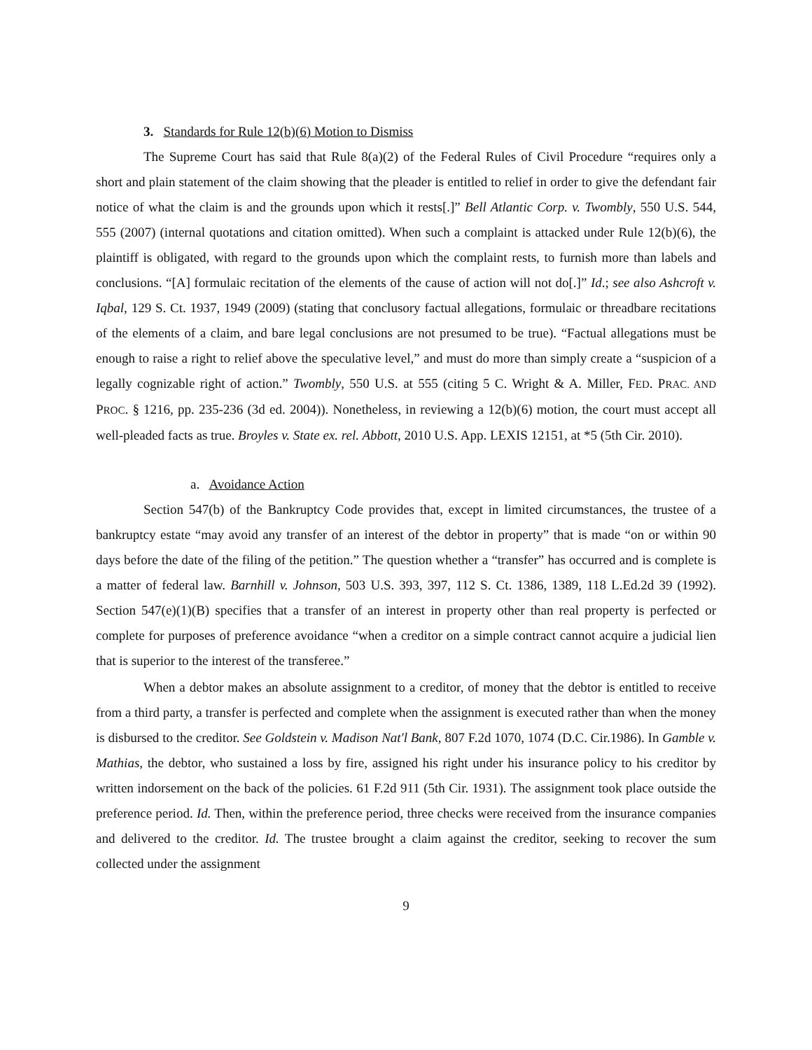3. Standards for Rule 12(b)(6) Motion to Dismiss
The Supreme Court has said that Rule 8(a)(2) of the Federal Rules of Civil Procedure “requires only a short and plain statement of the claim showing that the pleader is entitled to relief in order to give the defendant fair notice of what the claim is and the grounds upon which it rests[.]” Bell Atlantic Corp. v. Twombly, 550 U.S. 544, 555 (2007) (internal quotations and citation omitted). When such a complaint is attacked under Rule 12(b)(6), the plaintiff is obligated, with regard to the grounds upon which the complaint rests, to furnish more than labels and conclusions. “[A] formulaic recitation of the elements of the cause of action will not do[.]” Id.; see also Ashcroft v. Iqbal, 129 S. Ct. 1937, 1949 (2009) (stating that conclusory factual allegations, formulaic or threadbare recitations of the elements of a claim, and bare legal conclusions are not presumed to be true). “Factual allegations must be enough to raise a right to relief above the speculative level,” and must do more than simply create a “suspicion of a legally cognizable right of action.” Twombly, 550 U.S. at 555 (citing 5 C. Wright & A. Miller, FED. PRAC. AND PROC. § 1216, pp. 235-236 (3d ed. 2004)). Nonetheless, in reviewing a 12(b)(6) motion, the court must accept all well-pleaded facts as true. Broyles v. State ex. rel. Abbott, 2010 U.S. App. LEXIS 12151, at *5 (5th Cir. 2010).
a. Avoidance Action
Section 547(b) of the Bankruptcy Code provides that, except in limited circumstances, the trustee of a bankruptcy estate “may avoid any transfer of an interest of the debtor in property” that is made “on or within 90 days before the date of the filing of the petition.” The question whether a “transfer” has occurred and is complete is a matter of federal law. Barnhill v. Johnson, 503 U.S. 393, 397, 112 S. Ct. 1386, 1389, 118 L.Ed.2d 39 (1992). Section 547(e)(1)(B) specifies that a transfer of an interest in property other than real property is perfected or complete for purposes of preference avoidance “when a creditor on a simple contract cannot acquire a judicial lien that is superior to the interest of the transferee.”
When a debtor makes an absolute assignment to a creditor, of money that the debtor is entitled to receive from a third party, a transfer is perfected and complete when the assignment is executed rather than when the money is disbursed to the creditor. See Goldstein v. Madison Nat'l Bank, 807 F.2d 1070, 1074 (D.C. Cir.1986). In Gamble v. Mathias, the debtor, who sustained a loss by fire, assigned his right under his insurance policy to his creditor by written indorsement on the back of the policies. 61 F.2d 911 (5th Cir. 1931). The assignment took place outside the preference period. Id. Then, within the preference period, three checks were received from the insurance companies and delivered to the creditor. Id. The trustee brought a claim against the creditor, seeking to recover the sum collected under the assignment
9